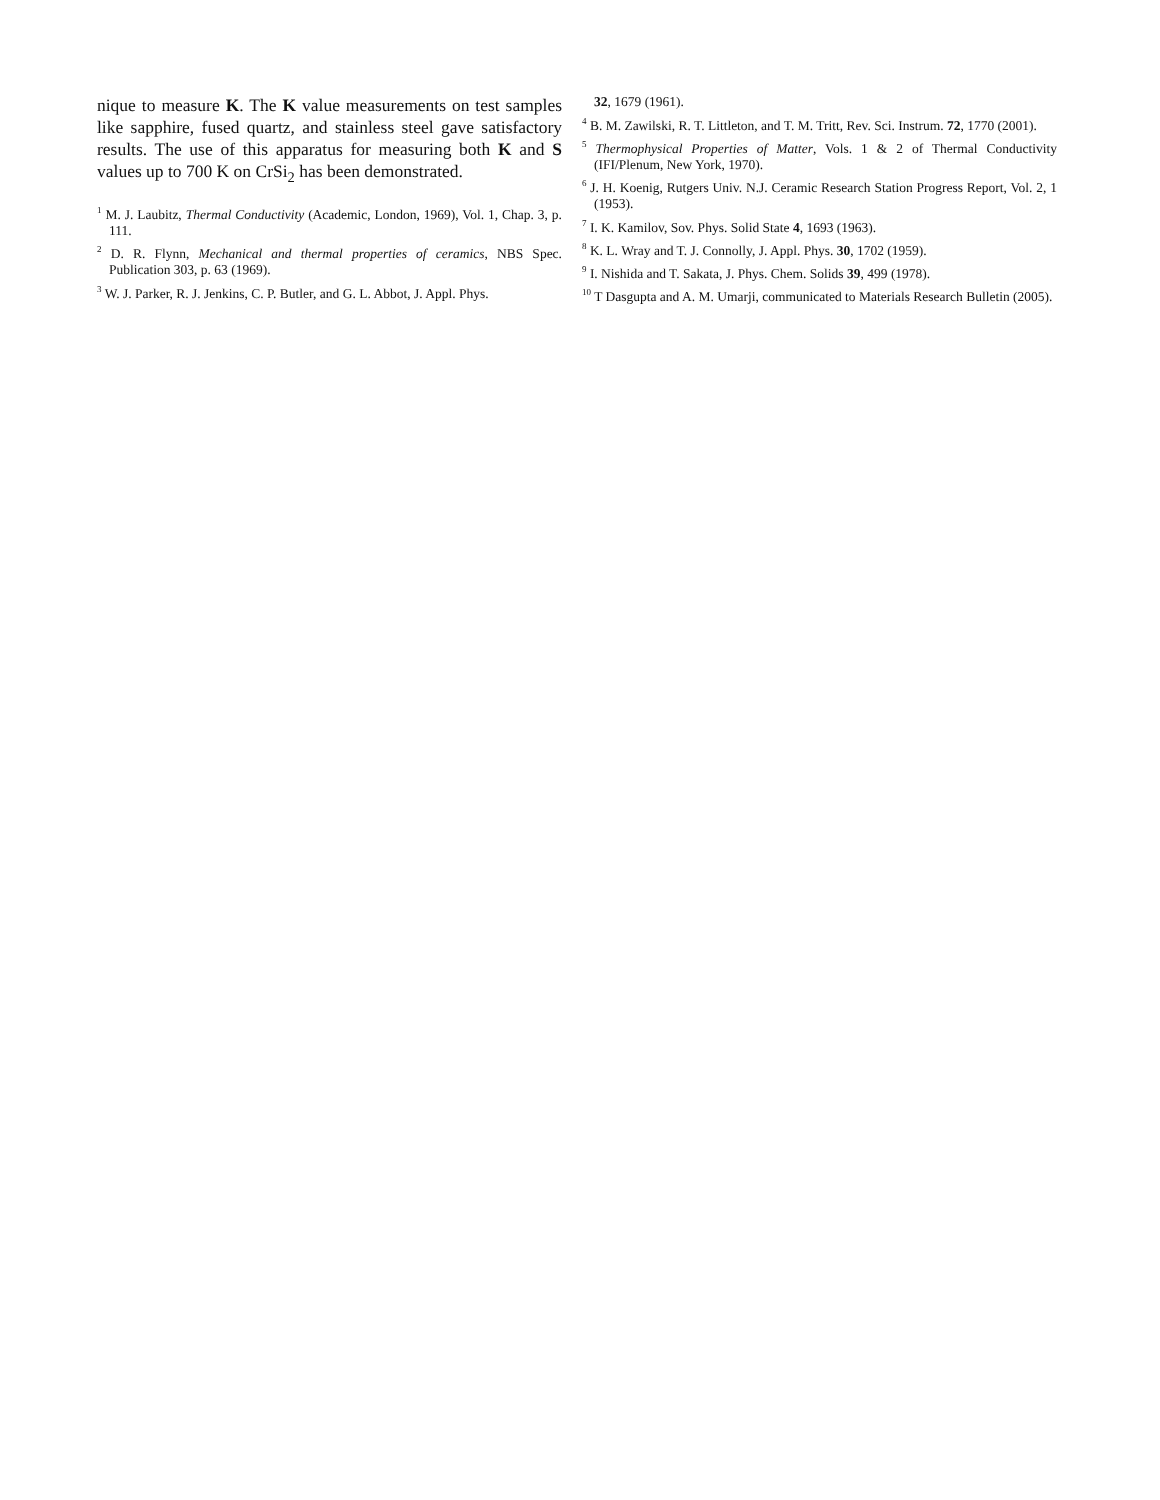nique to measure K. The K value measurements on test samples like sapphire, fused quartz, and stainless steel gave satisfactory results. The use of this apparatus for measuring both K and S values up to 700 K on CrSi<sub>2</sub> has been demonstrated.
<sup>1</sup> M. J. Laubitz, Thermal Conductivity (Academic, London, 1969), Vol. 1, Chap. 3, p. 111.
<sup>2</sup> D. R. Flynn, Mechanical and thermal properties of ceramics, NBS Spec. Publication 303, p. 63 (1969).
<sup>3</sup> W. J. Parker, R. J. Jenkins, C. P. Butler, and G. L. Abbot, J. Appl. Phys.
32, 1679 (1961).
<sup>4</sup> B. M. Zawilski, R. T. Littleton, and T. M. Tritt, Rev. Sci. Instrum. 72, 1770 (2001).
<sup>5</sup> Thermophysical Properties of Matter, Vols. 1 & 2 of Thermal Conductivity (IFI/Plenum, New York, 1970).
<sup>6</sup> J. H. Koenig, Rutgers Univ. N.J. Ceramic Research Station Progress Report, Vol. 2, 1 (1953).
<sup>7</sup> I. K. Kamilov, Sov. Phys. Solid State 4, 1693 (1963).
<sup>8</sup> K. L. Wray and T. J. Connolly, J. Appl. Phys. 30, 1702 (1959).
<sup>9</sup> I. Nishida and T. Sakata, J. Phys. Chem. Solids 39, 499 (1978).
<sup>10</sup> T Dasgupta and A. M. Umarji, communicated to Materials Research Bulletin (2005).